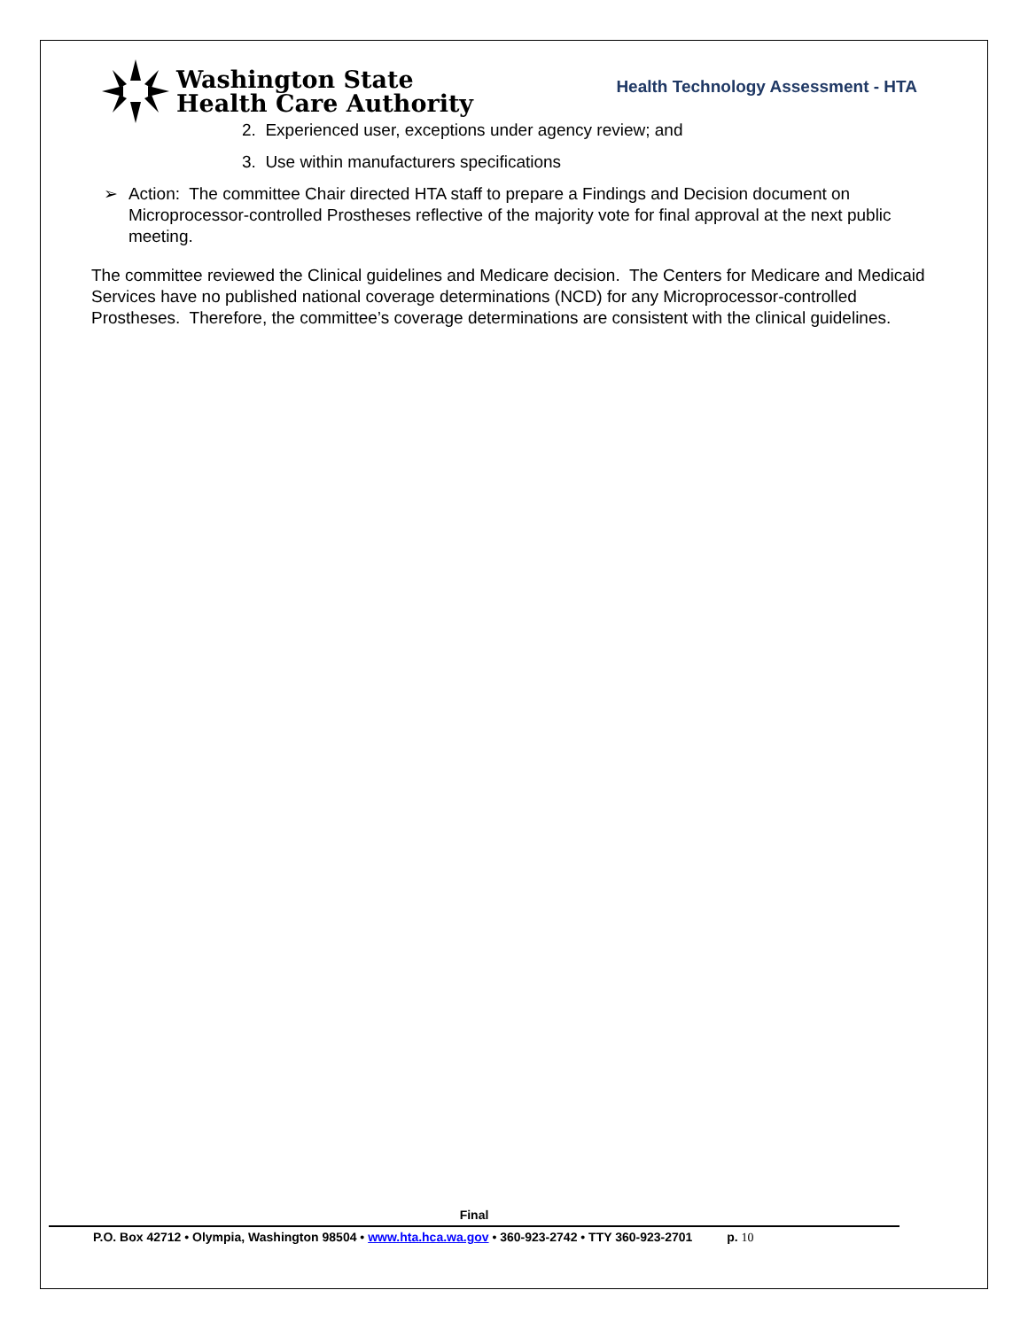Washington State
Health Care Authority
Health Technology Assessment - HTA
2. Experienced user, exceptions under agency review; and
3. Use within manufacturers specifications
➢ Action: The committee Chair directed HTA staff to prepare a Findings and Decision document on Microprocessor-controlled Prostheses reflective of the majority vote for final approval at the next public meeting.
The committee reviewed the Clinical guidelines and Medicare decision. The Centers for Medicare and Medicaid Services have no published national coverage determinations (NCD) for any Microprocessor-controlled Prostheses. Therefore, the committee’s coverage determinations are consistent with the clinical guidelines.
Final
P.O. Box 42712 • Olympia, Washington 98504 • www.hta.hca.wa.gov • 360-923-2742 • TTY 360-923-2701 p. 10